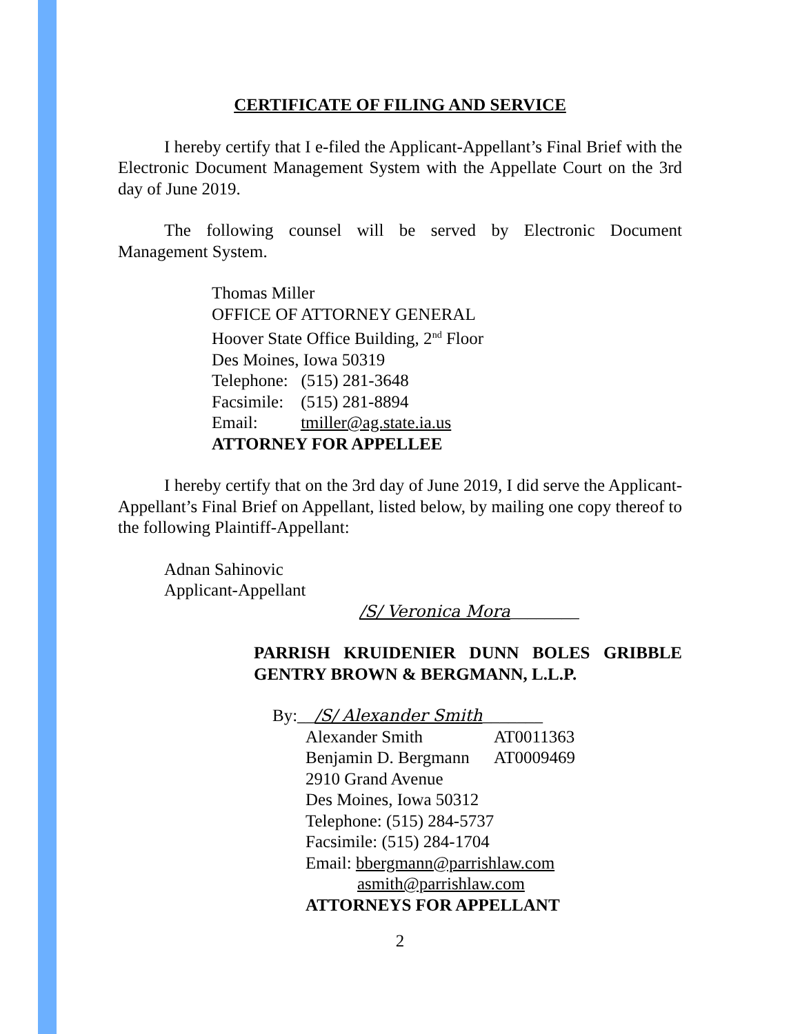CERTIFICATE OF FILING AND SERVICE
I hereby certify that I e-filed the Applicant-Appellant’s Final Brief with the Electronic Document Management System with the Appellate Court on the 3rd day of June 2019.
The following counsel will be served by Electronic Document Management System.
Thomas Miller
OFFICE OF ATTORNEY GENERAL
Hoover State Office Building, 2<sup>nd</sup> Floor
Des Moines, Iowa 50319
Telephone: (515) 281-3648
Facsimile: (515) 281-8894
Email: tmiller@ag.state.ia.us
ATTORNEY FOR APPELLEE
I hereby certify that on the 3rd day of June 2019, I did serve the Applicant-Appellant’s Final Brief on Appellant, listed below, by mailing one copy thereof to the following Plaintiff-Appellant:
Adnan Sahinovic
Applicant-Appellant
/S/ Veronica Mora________
PARRISH KRUIDENIER DUNN BOLES GRIBBLE GENTRY BROWN & BERGMANN, L.L.P.
By:__/S/ Alexander Smith_______
| Alexander Smith | AT0011363 |
| Benjamin D. Bergmann | AT0009469 |
2910 Grand Avenue
Des Moines, Iowa 50312
Telephone: (515) 284-5737
Facsimile: (515) 284-1704
Email: bbergmann@parrishlaw.com
asmith@parrishlaw.com
ATTORNEYS FOR APPELLANT
2